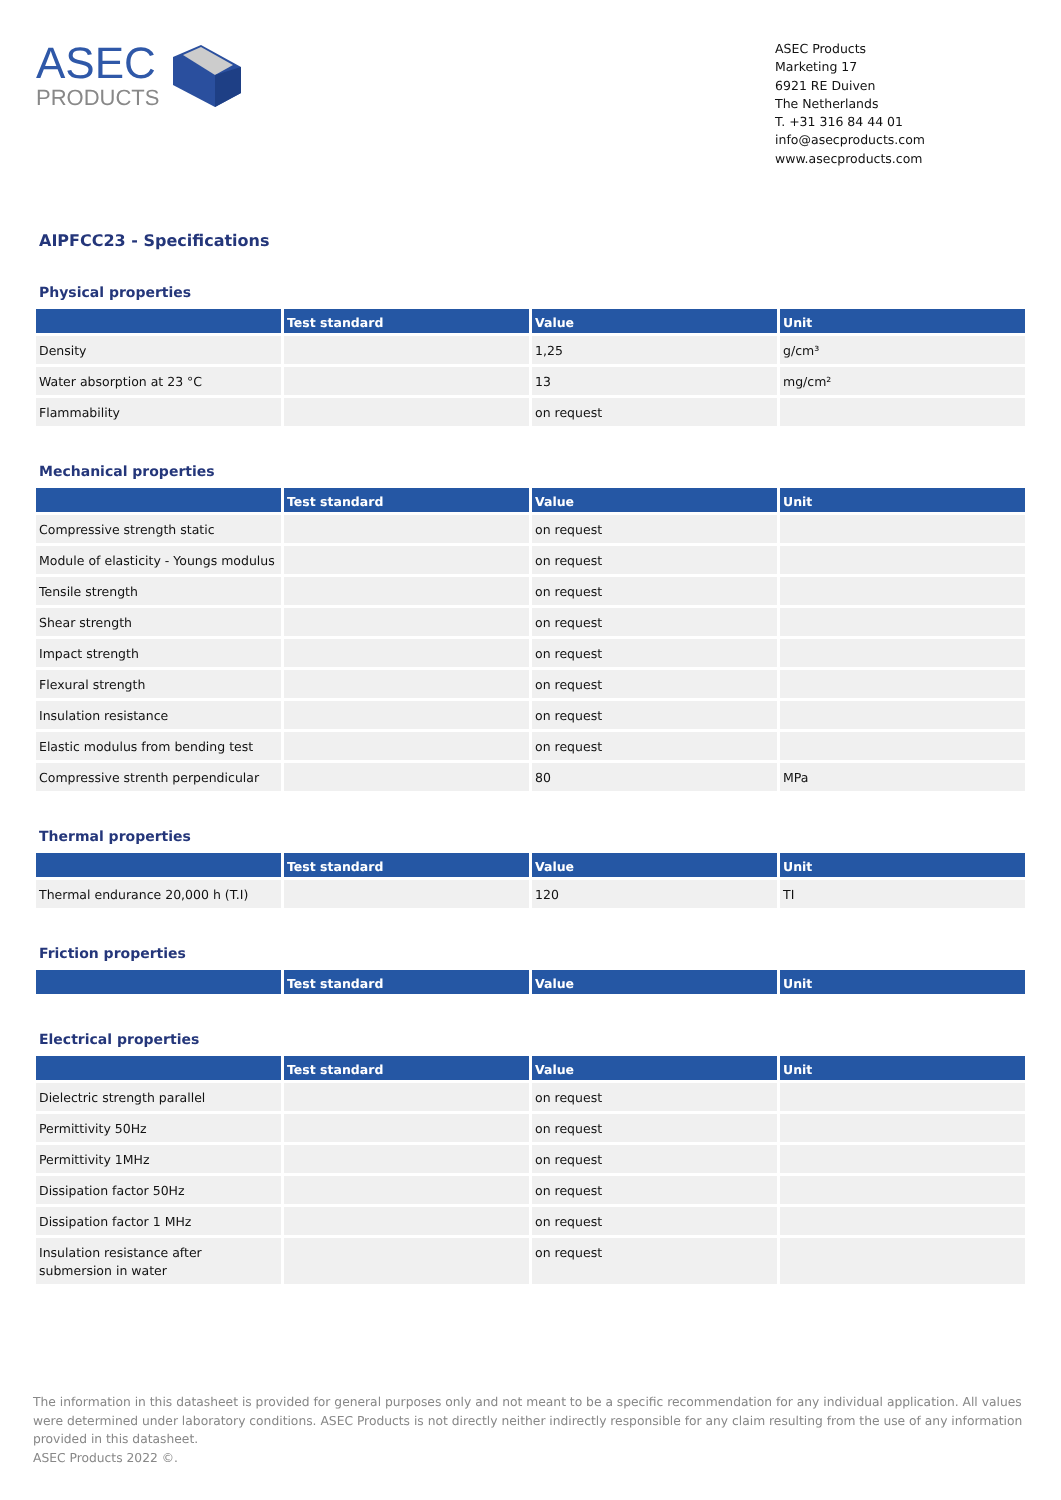ASEC
PRODUCTS
ASEC Products
Marketing 17
6921 RE Duiven
The Netherlands
T. +31 316 84 44 01
info@asecproducts.com
www.asecproducts.com
AIPFCC23 - Specifications
Physical properties
| | Test standard | Value | Unit |
| --- | --- | --- | --- |
| Density | | 1,25 | g/cm³ |
| Water absorption at 23 °C | | 13 | mg/cm² |
| Flammability | | on request | |
Mechanical properties
| | Test standard | Value | Unit |
| --- | --- | --- | --- |
| Compressive strength static | | on request | |
| Module of elasticity - Youngs modulus | | on request | |
| Tensile strength | | on request | |
| Shear strength | | on request | |
| Impact strength | | on request | |
| Flexural strength | | on request | |
| Insulation resistance | | on request | |
| Elastic modulus from bending test | | on request | |
| Compressive strenth perpendicular | | 80 | MPa |
Thermal properties
| | Test standard | Value | Unit |
| --- | --- | --- | --- |
| Thermal endurance 20,000 h (T.I) | | 120 | TI |
Friction properties
| | Test standard | Value | Unit |
| --- | --- | --- | --- |
Electrical properties
| | Test standard | Value | Unit |
| --- | --- | --- | --- |
| Dielectric strength parallel | | on request | |
| Permittivity 50Hz | | on request | |
| Permittivity 1MHz | | on request | |
| Dissipation factor 50Hz | | on request | |
| Dissipation factor 1 MHz | | on request | |
| Insulation resistance after submersion in water | | on request | |
The information in this datasheet is provided for general purposes only and not meant to be a specific recommendation for any individual application. All values were determined under laboratory conditions. ASEC Products is not directly neither indirectly responsible for any claim resulting from the use of any information provided in this datasheet.
ASEC Products 2022 ©.